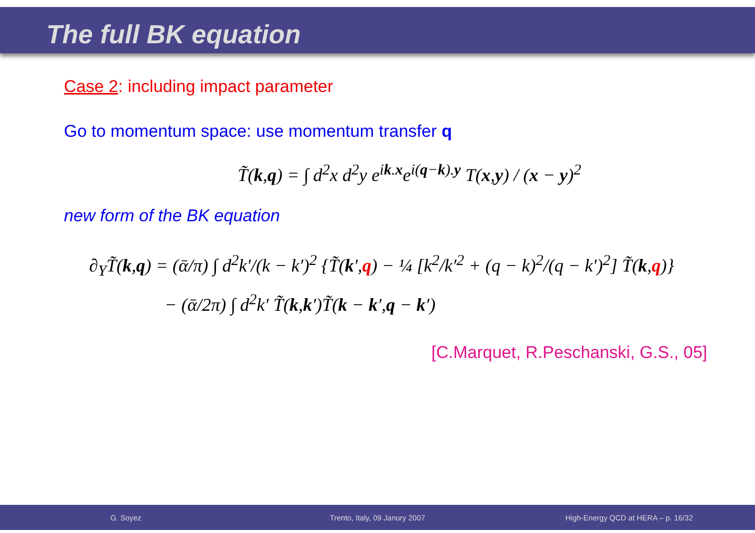The full BK equation
Case 2: including impact parameter
Go to momentum space: use momentum transfer q
T̃(k,q) = ∫ d<sup>2</sup>x d<sup>2</sup>y e<sup>ik.x</sup>e<sup>i(q−k).y</sup> T(x,y) / (x − y)<sup>2</sup>
new form of the BK equation
∂<sub>Y</sub>T̃(k,q) = (ᾱ/π) ∫ d<sup>2</sup>k′/(k − k′)<sup>2</sup> {T̃(k′,q) − ¼ [k<sup>2</sup>/k′<sup>2</sup> + (q − k)<sup>2</sup>/(q − k′)<sup>2</sup>] T̃(k,q)}
− (ᾱ/2π) ∫ d<sup>2</sup>k′ T̃(k,k′)T̃(k − k′,q − k′)
[C.Marquet, R.Peschanski, G.S., 05]
G. Soyez Trento, Italy, 09 Janury 2007 High-Energy QCD at HERA – p. 16/32